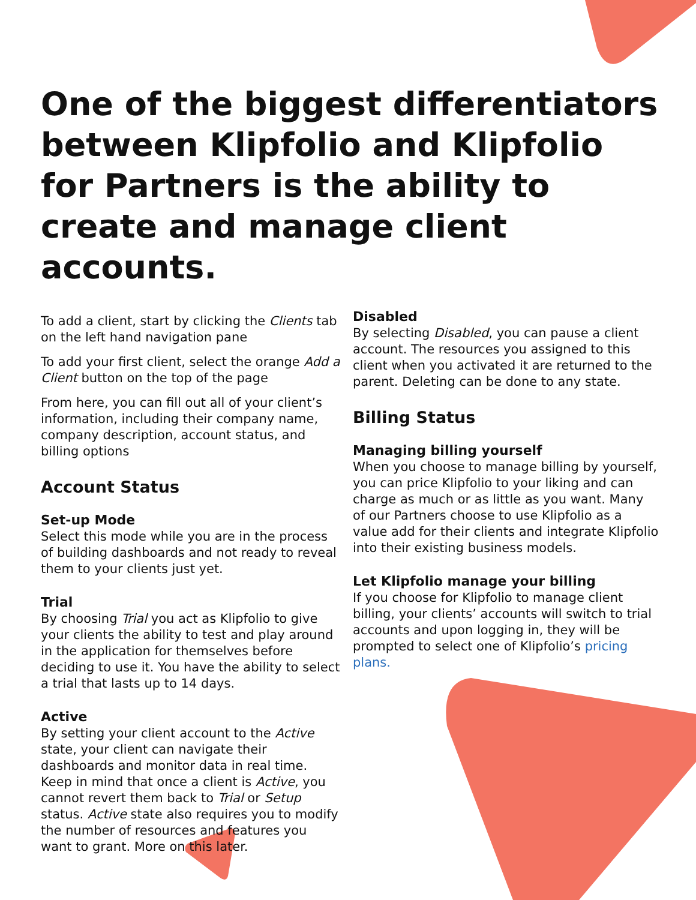One of the biggest differentiators between Klipfolio and Klipfolio for Partners is the ability to create and manage client accounts.
To add a client, start by clicking the Clients tab on the left hand navigation pane
To add your first client, select the orange Add a Client button on the top of the page
From here, you can fill out all of your client’s information, including their company name, company description, account status, and billing options
Account Status
Set-up Mode
Select this mode while you are in the process of building dashboards and not ready to reveal them to your clients just yet.
Trial
By choosing Trial you act as Klipfolio to give your clients the ability to test and play around in the application for themselves before deciding to use it. You have the ability to select a trial that lasts up to 14 days.
Active
By setting your client account to the Active state, your client can navigate their dashboards and monitor data in real time. Keep in mind that once a client is Active, you cannot revert them back to Trial or Setup status. Active state also requires you to modify the number of resources and features you want to grant. More on this later.
Disabled
By selecting Disabled, you can pause a client account. The resources you assigned to this client when you activated it are returned to the parent. Deleting can be done to any state.
Billing Status
Managing billing yourself
When you choose to manage billing by yourself, you can price Klipfolio to your liking and can charge as much or as little as you want. Many of our Partners choose to use Klipfolio as a value add for their clients and integrate Klipfolio into their existing business models.
Let Klipfolio manage your billing
If you choose for Klipfolio to manage client billing, your clients’ accounts will switch to trial accounts and upon logging in, they will be prompted to select one of Klipfolio’s pricing plans.